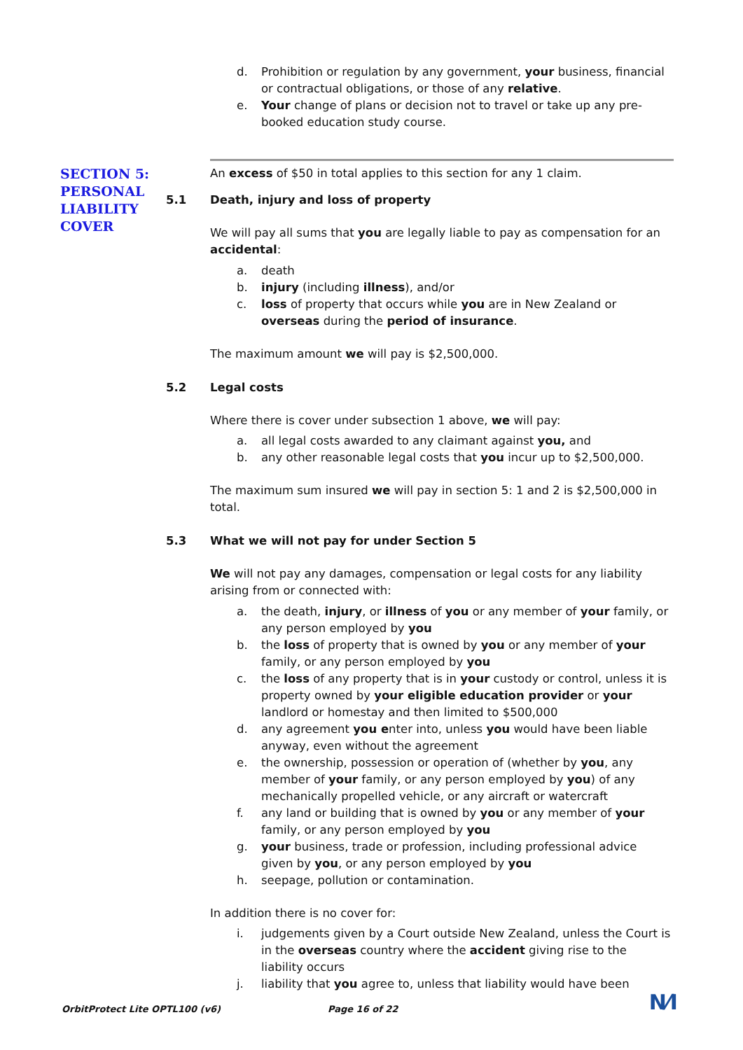d. Prohibition or regulation by any government, your business, financial or contractual obligations, or those of any relative.
e. Your change of plans or decision not to travel or take up any pre-booked education study course.
SECTION 5:
PERSONAL
LIABILITY
COVER
An excess of $50 in total applies to this section for any 1 claim.
5.1 Death, injury and loss of property
We will pay all sums that you are legally liable to pay as compensation for an accidental:
a. death
b. injury (including illness), and/or
c. loss of property that occurs while you are in New Zealand or overseas during the period of insurance.
The maximum amount we will pay is $2,500,000.
5.2 Legal costs
Where there is cover under subsection 1 above, we will pay:
a. all legal costs awarded to any claimant against you, and
b. any other reasonable legal costs that you incur up to $2,500,000.
The maximum sum insured we will pay in section 5: 1 and 2 is $2,500,000 in total.
5.3 What we will not pay for under Section 5
We will not pay any damages, compensation or legal costs for any liability arising from or connected with:
a. the death, injury, or illness of you or any member of your family, or any person employed by you
b. the loss of property that is owned by you or any member of your family, or any person employed by you
c. the loss of any property that is in your custody or control, unless it is property owned by your eligible education provider or your landlord or homestay and then limited to $500,000
d. any agreement you enter into, unless you would have been liable anyway, even without the agreement
e. the ownership, possession or operation of (whether by you, any member of your family, or any person employed by you) of any mechanically propelled vehicle, or any aircraft or watercraft
f. any land or building that is owned by you or any member of your family, or any person employed by you
g. your business, trade or profession, including professional advice given by you, or any person employed by you
h. seepage, pollution or contamination.
In addition there is no cover for:
i. judgements given by a Court outside New Zealand, unless the Court is in the overseas country where the accident giving rise to the liability occurs
j. liability that you agree to, unless that liability would have been
OrbitProtect Lite OPTL100 (v6) Page 16 of 22 N⁄I